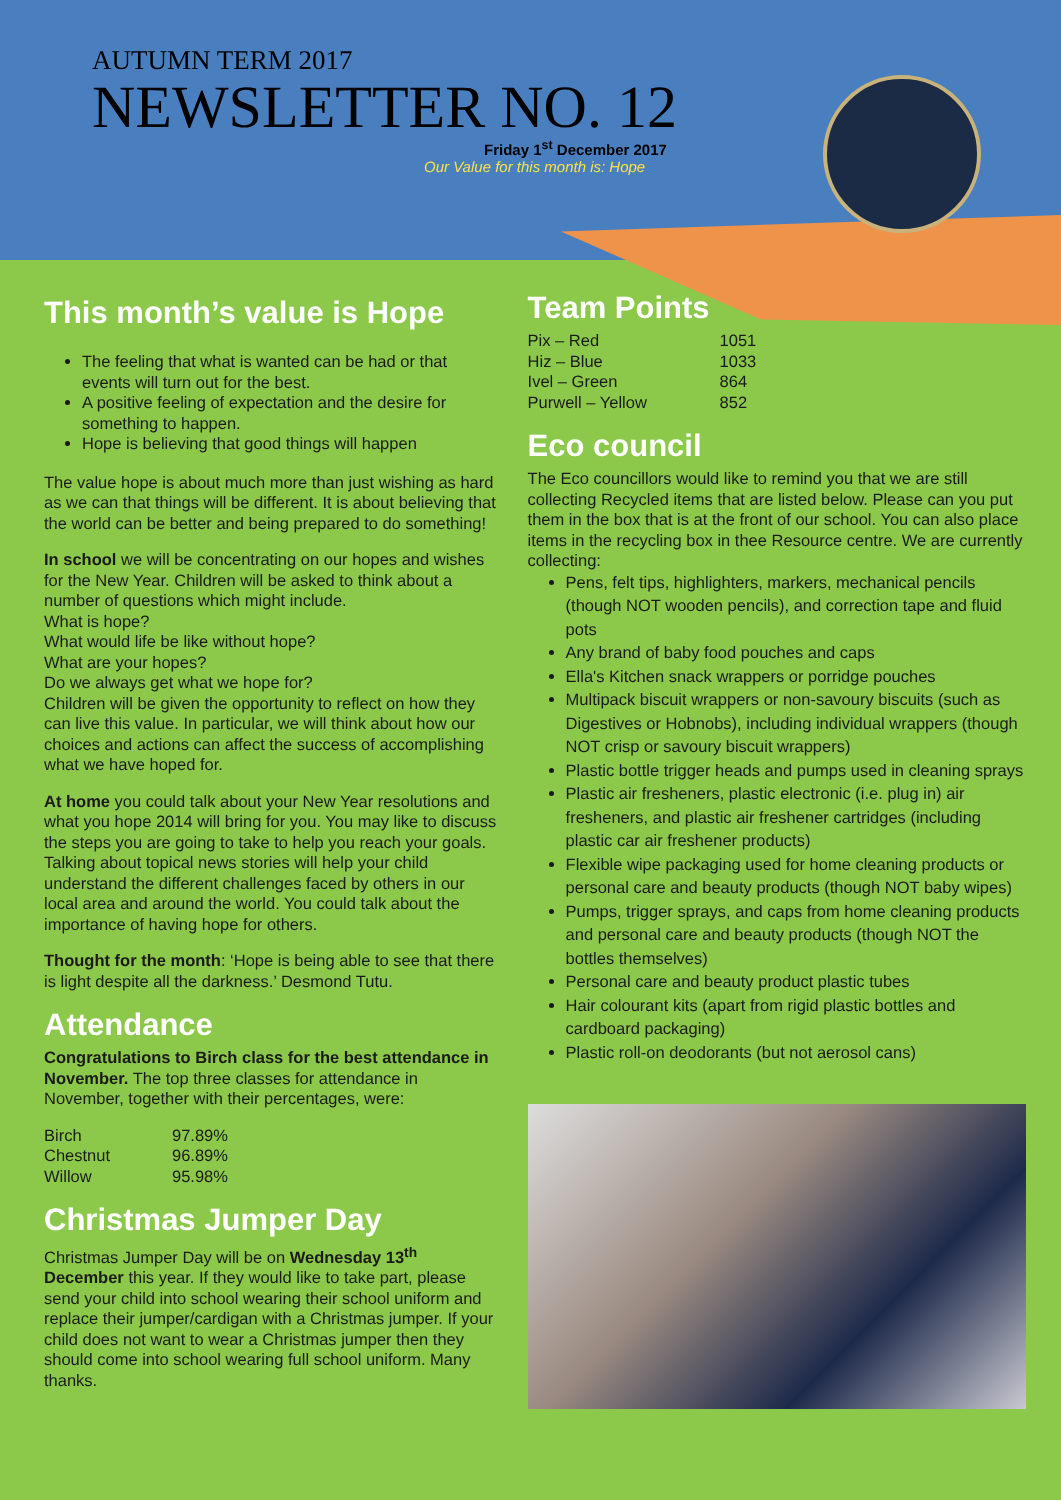AUTUMN TERM 2017
NEWSLETTER NO. 12
Friday 1<sup>st</sup> December 2017
Our Value for this month is: Hope
This month’s value is Hope
The feeling that what is wanted can be had or that events will turn out for the best.
A positive feeling of expectation and the desire for something to happen.
Hope is believing that good things will happen
The value hope is about much more than just wishing as hard as we can that things will be different. It is about believing that the world can be better and being prepared to do something!
In school we will be concentrating on our hopes and wishes for the New Year. Children will be asked to think about a number of questions which might include.
What is hope?
What would life be like without hope?
What are your hopes?
Do we always get what we hope for?
Children will be given the opportunity to reflect on how they can live this value. In particular, we will think about how our choices and actions can affect the success of accomplishing what we have hoped for.
At home you could talk about your New Year resolutions and what you hope 2014 will bring for you. You may like to discuss the steps you are going to take to help you reach your goals. Talking about topical news stories will help your child understand the different challenges faced by others in our local area and around the world. You could talk about the importance of having hope for others.
Thought for the month: ‘Hope is being able to see that there is light despite all the darkness.’ Desmond Tutu.
Attendance
Congratulations to Birch class for the best attendance in November. The top three classes for attendance in November, together with their percentages, were:
| Birch | 97.89% |
| Chestnut | 96.89% |
| Willow | 95.98% |
Christmas Jumper Day
Christmas Jumper Day will be on Wednesday 13<sup>th</sup> December this year. If they would like to take part, please send your child into school wearing their school uniform and replace their jumper/cardigan with a Christmas jumper. If your child does not want to wear a Christmas jumper then they should come into school wearing full school uniform. Many thanks.
Team Points
| Pix – Red | 1051 |
| Hiz – Blue | 1033 |
| Ivel – Green | 864 |
| Purwell – Yellow | 852 |
Eco council
The Eco councillors would like to remind you that we are still collecting Recycled items that are listed below. Please can you put them in the box that is at the front of our school. You can also place items in the recycling box in thee Resource centre. We are currently collecting:
Pens, felt tips, highlighters, markers, mechanical pencils (though NOT wooden pencils), and correction tape and fluid pots
Any brand of baby food pouches and caps
Ella's Kitchen snack wrappers or porridge pouches
Multipack biscuit wrappers or non-savoury biscuits (such as Digestives or Hobnobs), including individual wrappers (though NOT crisp or savoury biscuit wrappers)
Plastic bottle trigger heads and pumps used in cleaning sprays
Plastic air fresheners, plastic electronic (i.e. plug in) air fresheners, and plastic air freshener cartridges (including plastic car air freshener products)
Flexible wipe packaging used for home cleaning products or personal care and beauty products (though NOT baby wipes)
Pumps, trigger sprays, and caps from home cleaning products and personal care and beauty products (though NOT the bottles themselves)
Personal care and beauty product plastic tubes
Hair colourant kits (apart from rigid plastic bottles and cardboard packaging)
Plastic roll-on deodorants (but not aerosol cans)